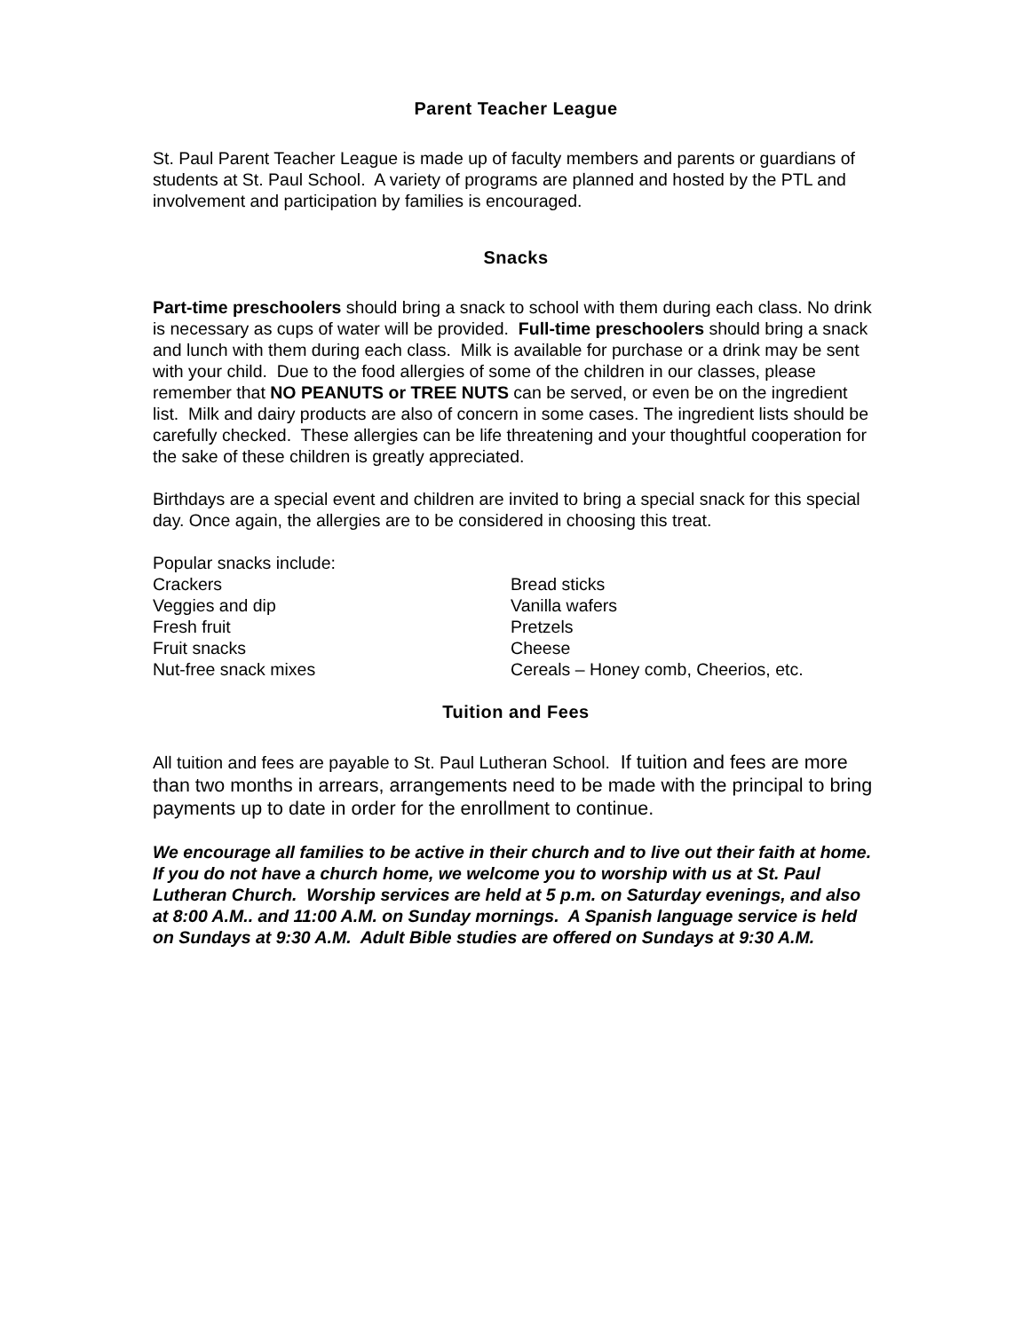Parent Teacher League
St. Paul Parent Teacher League is made up of faculty members and parents or guardians of students at St. Paul School. A variety of programs are planned and hosted by the PTL and involvement and participation by families is encouraged.
Snacks
Part-time preschoolers should bring a snack to school with them during each class. No drink is necessary as cups of water will be provided. Full-time preschoolers should bring a snack and lunch with them during each class. Milk is available for purchase or a drink may be sent with your child. Due to the food allergies of some of the children in our classes, please remember that NO PEANUTS or TREE NUTS can be served, or even be on the ingredient list. Milk and dairy products are also of concern in some cases. The ingredient lists should be carefully checked. These allergies can be life threatening and your thoughtful cooperation for the sake of these children is greatly appreciated.
Birthdays are a special event and children are invited to bring a special snack for this special day. Once again, the allergies are to be considered in choosing this treat.
Popular snacks include:
Crackers
Veggies and dip
Fresh fruit
Fruit snacks
Nut-free snack mixes
Bread sticks
Vanilla wafers
Pretzels
Cheese
Cereals – Honey comb, Cheerios, etc.
Tuition and Fees
All tuition and fees are payable to St. Paul Lutheran School. If tuition and fees are more than two months in arrears, arrangements need to be made with the principal to bring payments up to date in order for the enrollment to continue.
We encourage all families to be active in their church and to live out their faith at home. If you do not have a church home, we welcome you to worship with us at St. Paul Lutheran Church. Worship services are held at 5 p.m. on Saturday evenings, and also at 8:00 A.M.. and 11:00 A.M. on Sunday mornings. A Spanish language service is held on Sundays at 9:30 A.M. Adult Bible studies are offered on Sundays at 9:30 A.M.